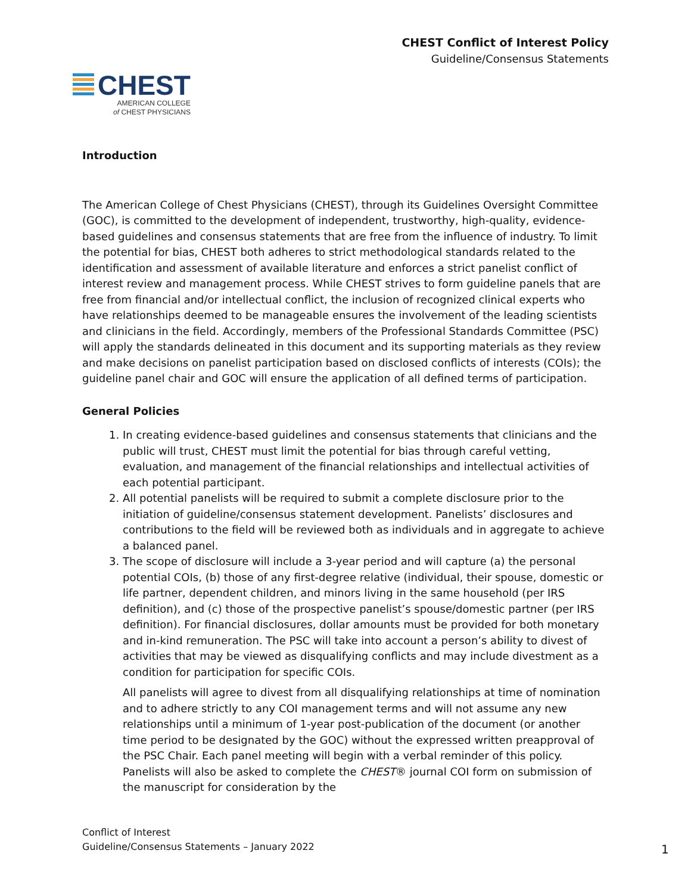CHEST Conflict of Interest Policy
Guideline/Consensus Statements
CHEST
AMERICAN COLLEGE
of CHEST PHYSICIANS
Introduction
The American College of Chest Physicians (CHEST), through its Guidelines Oversight Committee (GOC), is committed to the development of independent, trustworthy, high-quality, evidence-based guidelines and consensus statements that are free from the influence of industry. To limit the potential for bias, CHEST both adheres to strict methodological standards related to the identification and assessment of available literature and enforces a strict panelist conflict of interest review and management process. While CHEST strives to form guideline panels that are free from financial and/or intellectual conflict, the inclusion of recognized clinical experts who have relationships deemed to be manageable ensures the involvement of the leading scientists and clinicians in the field. Accordingly, members of the Professional Standards Committee (PSC) will apply the standards delineated in this document and its supporting materials as they review and make decisions on panelist participation based on disclosed conflicts of interests (COIs); the guideline panel chair and GOC will ensure the application of all defined terms of participation.
General Policies
1. In creating evidence-based guidelines and consensus statements that clinicians and the public will trust, CHEST must limit the potential for bias through careful vetting, evaluation, and management of the financial relationships and intellectual activities of each potential participant.
2. All potential panelists will be required to submit a complete disclosure prior to the initiation of guideline/consensus statement development. Panelists’ disclosures and contributions to the field will be reviewed both as individuals and in aggregate to achieve a balanced panel.
3. The scope of disclosure will include a 3-year period and will capture (a) the personal potential COIs, (b) those of any first-degree relative (individual, their spouse, domestic or life partner, dependent children, and minors living in the same household (per IRS definition), and (c) those of the prospective panelist’s spouse/domestic partner (per IRS definition). For financial disclosures, dollar amounts must be provided for both monetary and in-kind remuneration. The PSC will take into account a person’s ability to divest of activities that may be viewed as disqualifying conflicts and may include divestment as a condition for participation for specific COIs.
All panelists will agree to divest from all disqualifying relationships at time of nomination and to adhere strictly to any COI management terms and will not assume any new relationships until a minimum of 1-year post-publication of the document (or another time period to be designated by the GOC) without the expressed written preapproval of the PSC Chair. Each panel meeting will begin with a verbal reminder of this policy. Panelists will also be asked to complete the CHEST® journal COI form on submission of the manuscript for consideration by the
Conflict of Interest
Guideline/Consensus Statements – January 2022
1